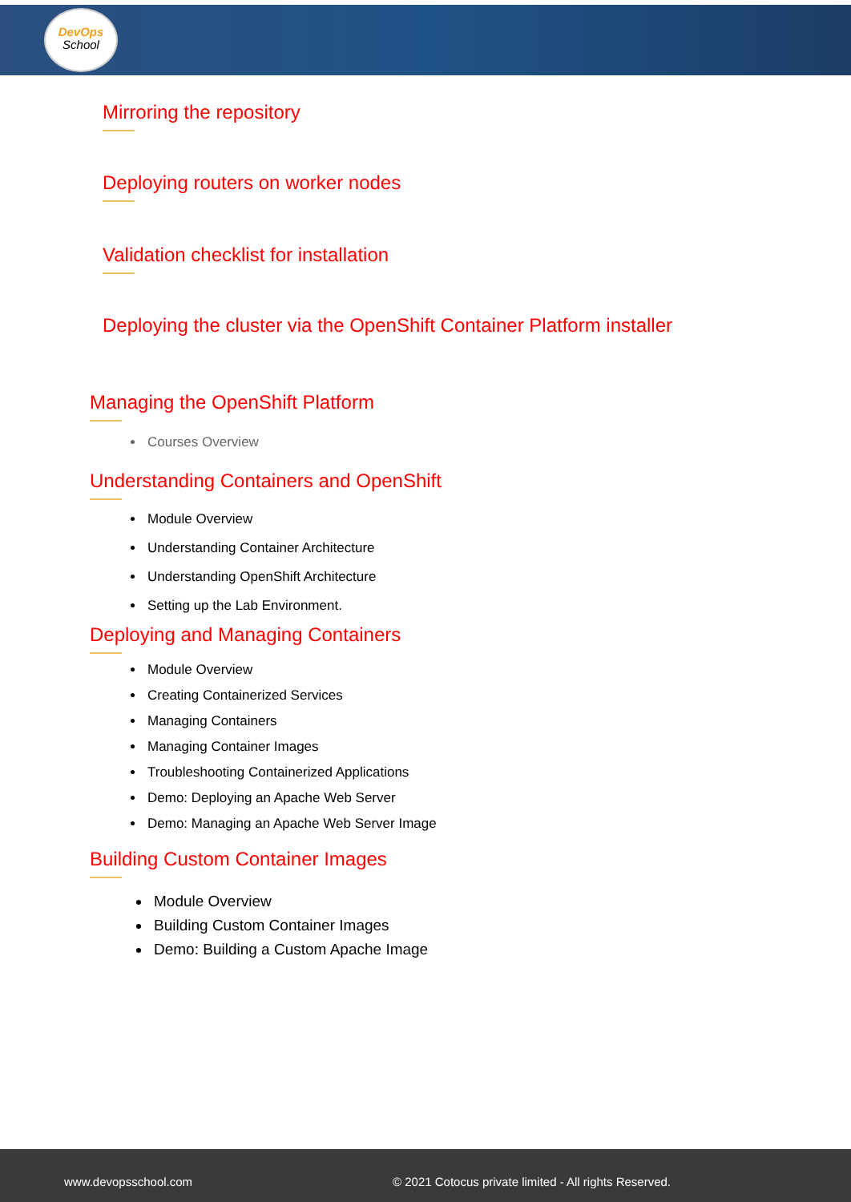DevOps
School
Mirroring the repository
Deploying routers on worker nodes
Validation checklist for installation
Deploying the cluster via the OpenShift Container Platform installer
Managing the OpenShift Platform
Courses Overview
Understanding Containers and OpenShift
Module Overview
Understanding Container Architecture
Understanding OpenShift Architecture
Setting up the Lab Environment.
Deploying and Managing Containers
Module Overview
Creating Containerized Services
Managing Containers
Managing Container Images
Troubleshooting Containerized Applications
Demo: Deploying an Apache Web Server
Demo: Managing an Apache Web Server Image
Building Custom Container Images
Module Overview
Building Custom Container Images
Demo: Building a Custom Apache Image
www.devopsschool.com © 2021 Cotocus private limited - All rights Reserved.